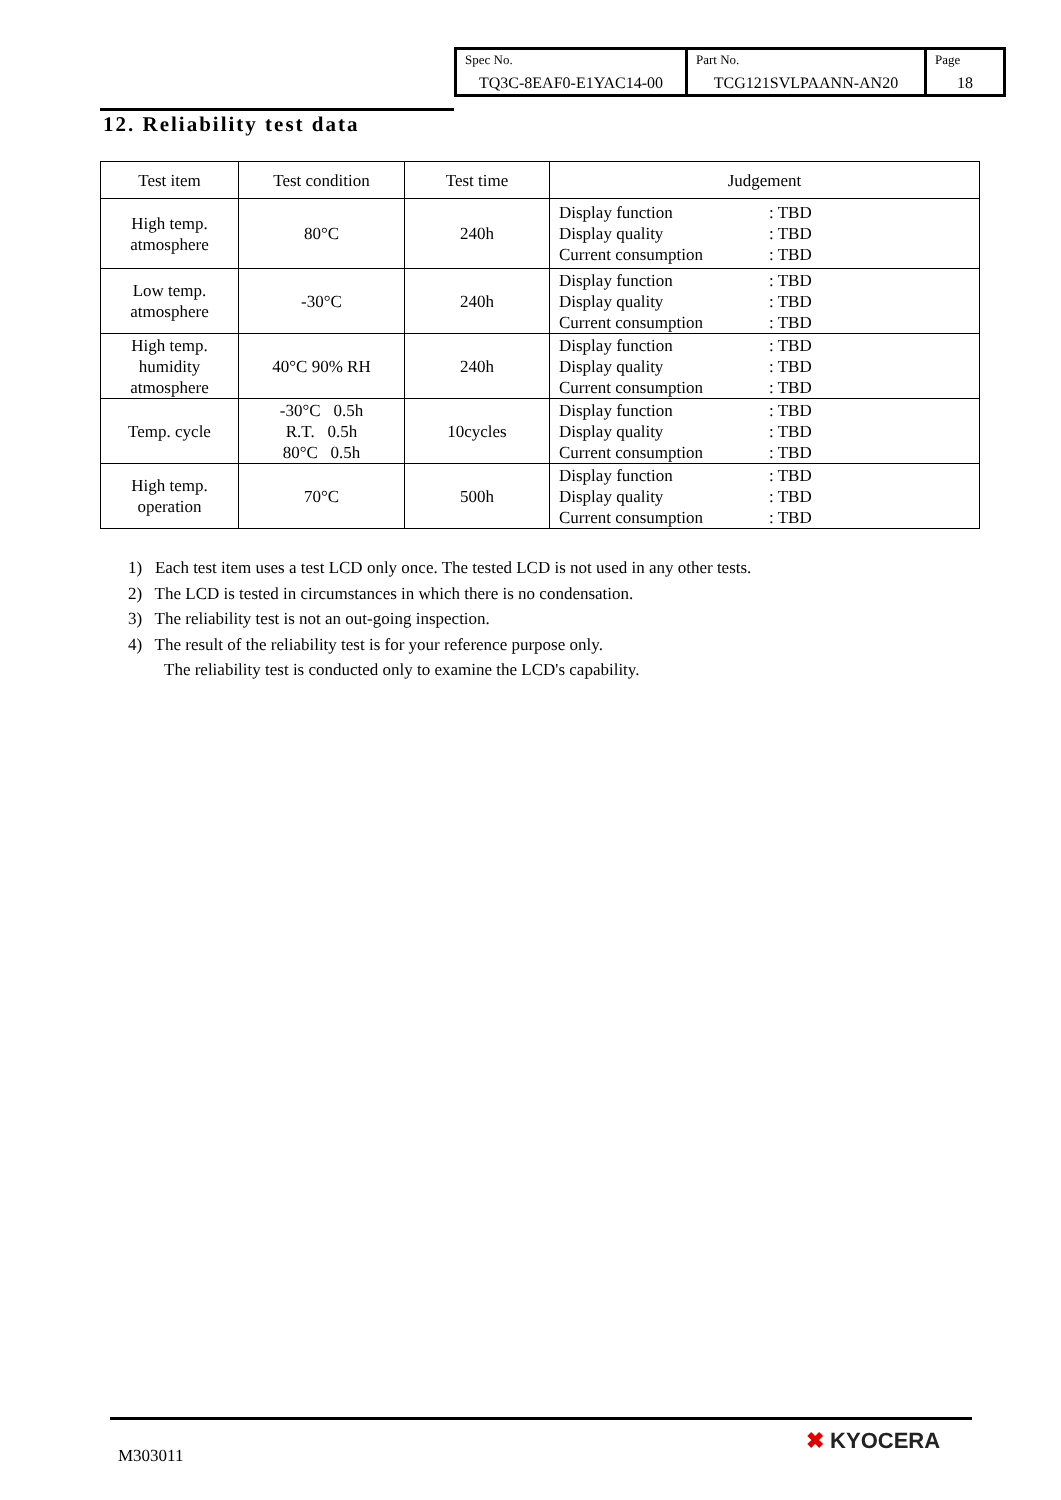| Spec No. TQ3C-8EAF0-E1YAC14-00 | Part No. TCG121SVLPAANN-AN20 | Page 18 |
12. Reliability test data
| Test item | Test condition | Test time | Judgement |
| --- | --- | --- | --- |
| High temp. atmosphere | 80°C | 240h | Display function : TBD Display quality : TBD Current consumption : TBD |
| Low temp. atmosphere | -30°C | 240h | Display function : TBD Display quality : TBD Current consumption : TBD |
| High temp. humidity atmosphere | 40°C 90% RH | 240h | Display function : TBD Display quality : TBD Current consumption : TBD |
| Temp. cycle | -30°C 0.5h R.T. 0.5h 80°C 0.5h | 10cycles | Display function : TBD Display quality : TBD Current consumption : TBD |
| High temp. operation | 70°C | 500h | Display function : TBD Display quality : TBD Current consumption : TBD |
1) Each test item uses a test LCD only once. The tested LCD is not used in any other tests.
2) The LCD is tested in circumstances in which there is no condensation.
3) The reliability test is not an out-going inspection.
4) The result of the reliability test is for your reference purpose only.
The reliability test is conducted only to examine the LCD's capability.
M303011
✖ KYOCERA